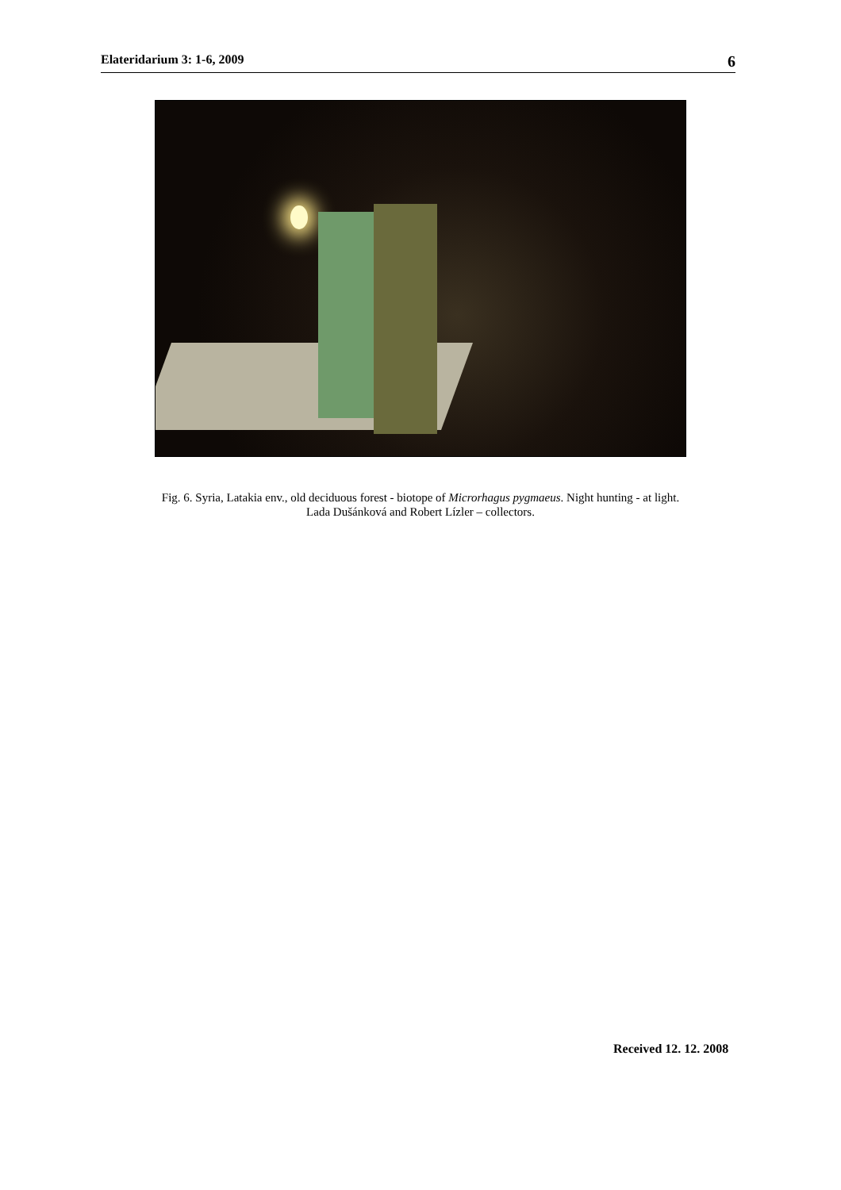Elateridarium 3: 1-6, 2009 6
Fig. 6. Syria, Latakia env., old deciduous forest - biotope of Microrhagus pygmaeus. Night hunting - at light.
Lada Dušánková and Robert Lízler – collectors.
Received 12. 12. 2008